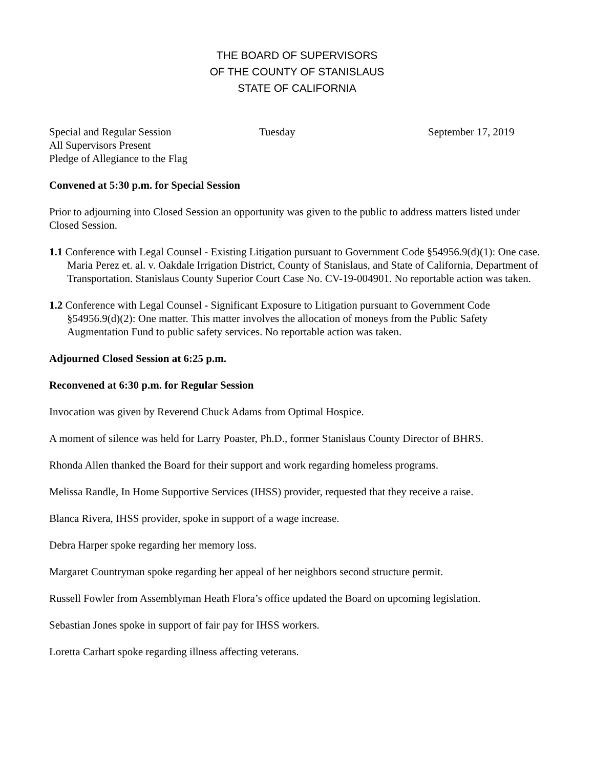THE BOARD OF SUPERVISORS
OF THE COUNTY OF STANISLAUS
STATE OF CALIFORNIA
Special and Regular Session Tuesday September 17, 2019
All Supervisors Present
Pledge of Allegiance to the Flag
Convened at 5:30 p.m. for Special Session
Prior to adjourning into Closed Session an opportunity was given to the public to address matters listed under Closed Session.
1.1 Conference with Legal Counsel - Existing Litigation pursuant to Government Code §54956.9(d)(1): One case. Maria Perez et. al. v. Oakdale Irrigation District, County of Stanislaus, and State of California, Department of Transportation. Stanislaus County Superior Court Case No. CV-19-004901. No reportable action was taken.
1.2 Conference with Legal Counsel - Significant Exposure to Litigation pursuant to Government Code §54956.9(d)(2): One matter. This matter involves the allocation of moneys from the Public Safety Augmentation Fund to public safety services. No reportable action was taken.
Adjourned Closed Session at 6:25 p.m.
Reconvened at 6:30 p.m. for Regular Session
Invocation was given by Reverend Chuck Adams from Optimal Hospice.
A moment of silence was held for Larry Poaster, Ph.D., former Stanislaus County Director of BHRS.
Rhonda Allen thanked the Board for their support and work regarding homeless programs.
Melissa Randle, In Home Supportive Services (IHSS) provider, requested that they receive a raise.
Blanca Rivera, IHSS provider, spoke in support of a wage increase.
Debra Harper spoke regarding her memory loss.
Margaret Countryman spoke regarding her appeal of her neighbors second structure permit.
Russell Fowler from Assemblyman Heath Flora’s office updated the Board on upcoming legislation.
Sebastian Jones spoke in support of fair pay for IHSS workers.
Loretta Carhart spoke regarding illness affecting veterans.